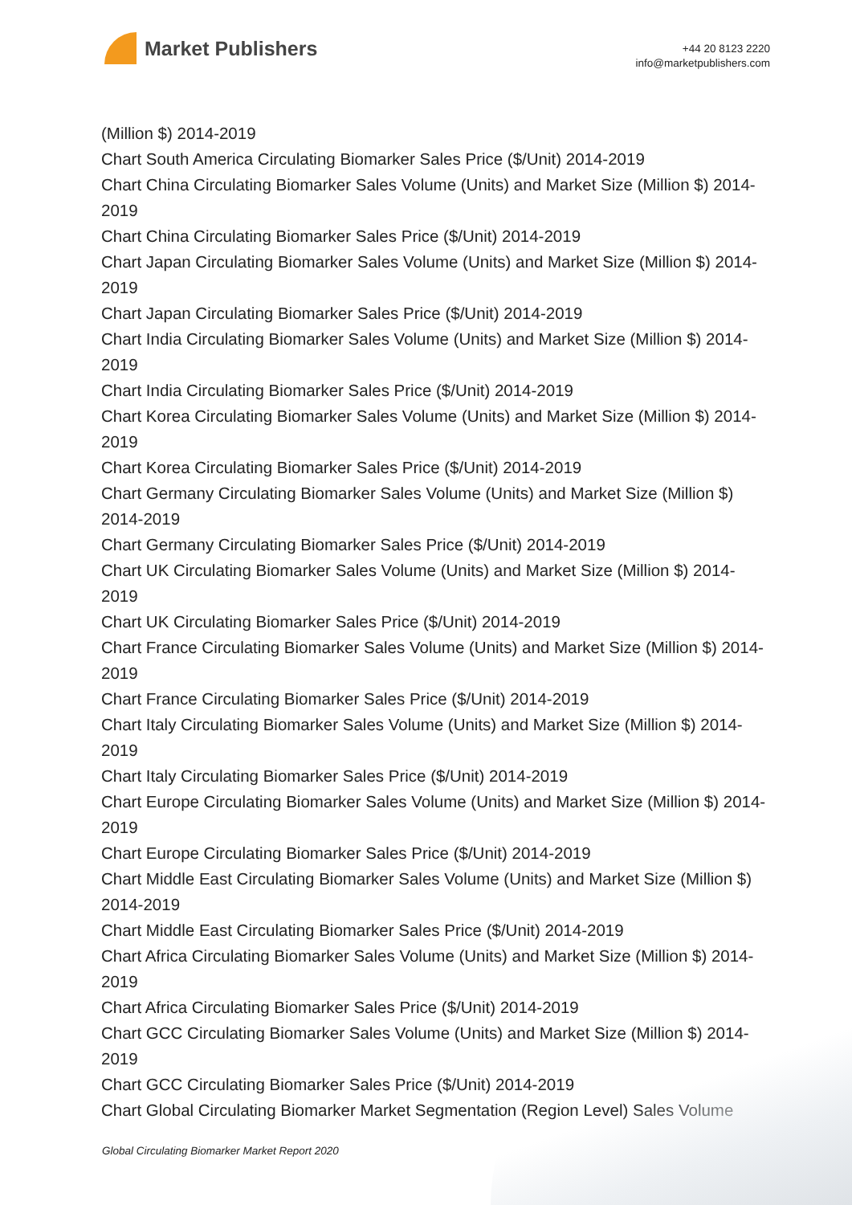Market Publishers
+44 20 8123 2220
info@marketpublishers.com
(Million $) 2014-2019
Chart South America Circulating Biomarker Sales Price ($/Unit) 2014-2019
Chart China Circulating Biomarker Sales Volume (Units) and Market Size (Million $) 2014-2019
Chart China Circulating Biomarker Sales Price ($/Unit) 2014-2019
Chart Japan Circulating Biomarker Sales Volume (Units) and Market Size (Million $) 2014-2019
Chart Japan Circulating Biomarker Sales Price ($/Unit) 2014-2019
Chart India Circulating Biomarker Sales Volume (Units) and Market Size (Million $) 2014-2019
Chart India Circulating Biomarker Sales Price ($/Unit) 2014-2019
Chart Korea Circulating Biomarker Sales Volume (Units) and Market Size (Million $) 2014-2019
Chart Korea Circulating Biomarker Sales Price ($/Unit) 2014-2019
Chart Germany Circulating Biomarker Sales Volume (Units) and Market Size (Million $) 2014-2019
Chart Germany Circulating Biomarker Sales Price ($/Unit) 2014-2019
Chart UK Circulating Biomarker Sales Volume (Units) and Market Size (Million $) 2014-2019
Chart UK Circulating Biomarker Sales Price ($/Unit) 2014-2019
Chart France Circulating Biomarker Sales Volume (Units) and Market Size (Million $) 2014-2019
Chart France Circulating Biomarker Sales Price ($/Unit) 2014-2019
Chart Italy Circulating Biomarker Sales Volume (Units) and Market Size (Million $) 2014-2019
Chart Italy Circulating Biomarker Sales Price ($/Unit) 2014-2019
Chart Europe Circulating Biomarker Sales Volume (Units) and Market Size (Million $) 2014-2019
Chart Europe Circulating Biomarker Sales Price ($/Unit) 2014-2019
Chart Middle East Circulating Biomarker Sales Volume (Units) and Market Size (Million $) 2014-2019
Chart Middle East Circulating Biomarker Sales Price ($/Unit) 2014-2019
Chart Africa Circulating Biomarker Sales Volume (Units) and Market Size (Million $) 2014-2019
Chart Africa Circulating Biomarker Sales Price ($/Unit) 2014-2019
Chart GCC Circulating Biomarker Sales Volume (Units) and Market Size (Million $) 2014-2019
Chart GCC Circulating Biomarker Sales Price ($/Unit) 2014-2019
Chart Global Circulating Biomarker Market Segmentation (Region Level) Sales Volume
Global Circulating Biomarker Market Report 2020